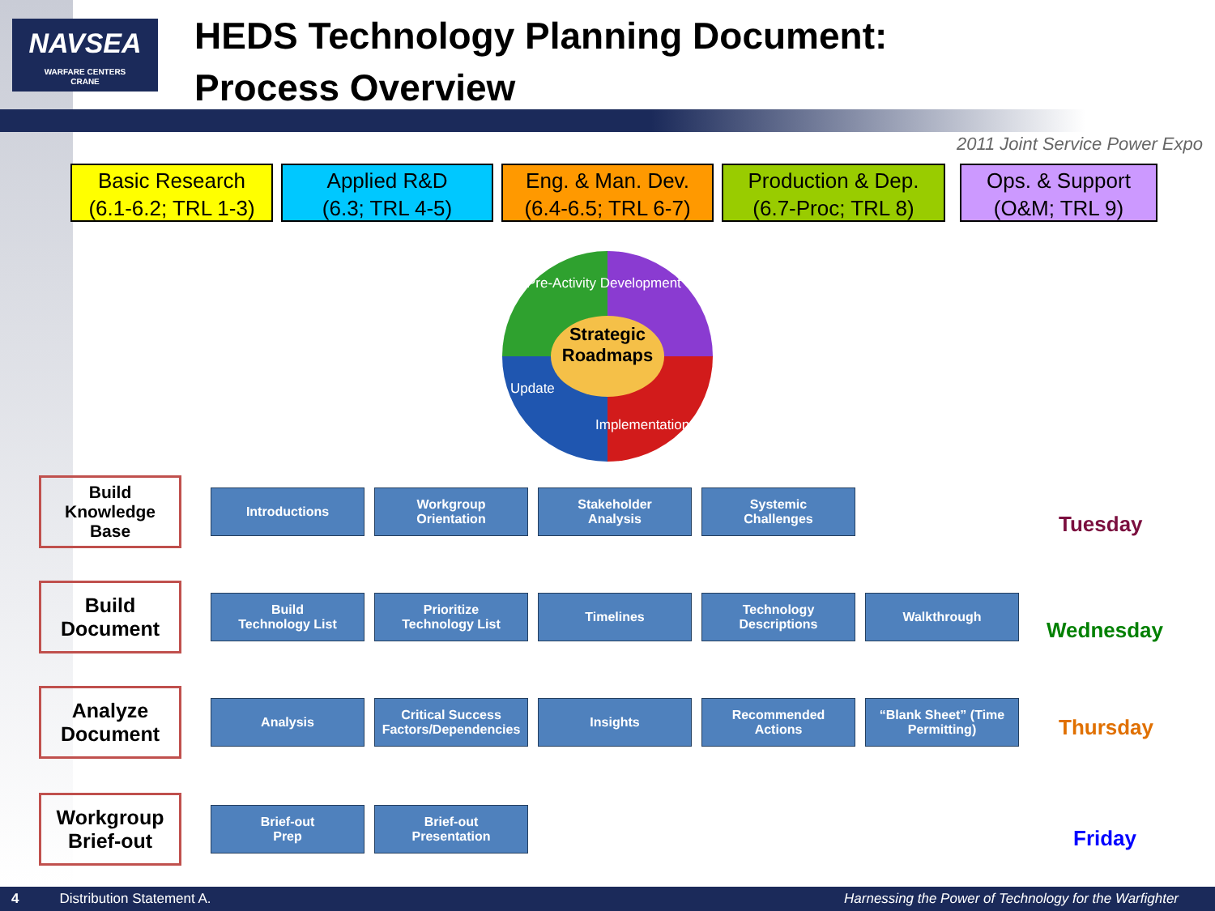NAVSEA
WARFARE CENTERS
CRANE
HEDS Technology Planning Document:
Process Overview
2011 Joint Service Power Expo
Basic Research
(6.1-6.2; TRL 1-3)
Applied R&D
(6.3; TRL 4-5)
Eng. & Man. Dev.
(6.4-6.5; TRL 6-7)
Production & Dep.
(6.7-Proc; TRL 8)
Ops. & Support
(O&M; TRL 9)
Strategic
Roadmaps
Pre-Activity Development
Update
Implementation
Build
Knowledge
Base
Introductions Workgroup
Orientation
Stakeholder
Analysis
Systemic
Challenges
Build
Document
Build
Technology List
Prioritize
Technology List
Timelines Technology
Descriptions
Walkthrough
Analyze
Document
Analysis Critical Success
Factors/Dependencies
Insights Recommended
Actions
“Blank Sheet” (Time
Permitting)
Workgroup
Brief-out
Brief-out
Prep
Brief-out
Presentation
Tuesday
Wednesday
Thursday
Friday
4 Distribution Statement A. Harnessing the Power of Technology for the Warfighter